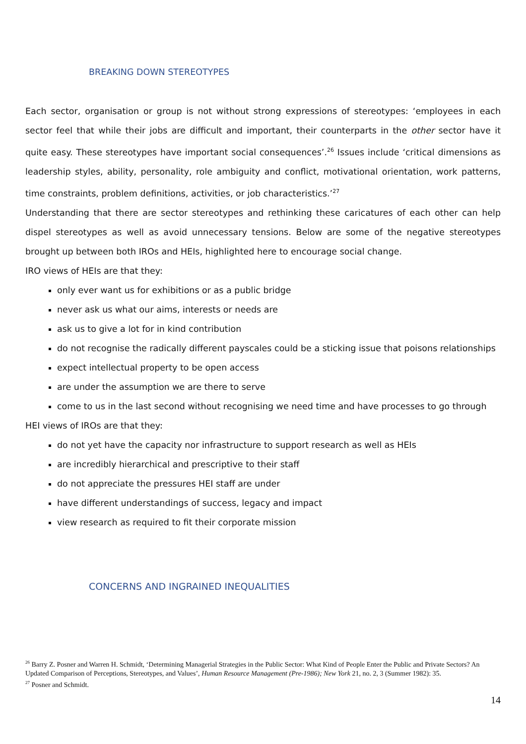BREAKING DOWN STEREOTYPES
Each sector, organisation or group is not without strong expressions of stereotypes: ‘employees in each sector feel that while their jobs are difficult and important, their counterparts in the other sector have it quite easy. These stereotypes have important social consequences’.<sup>26</sup> Issues include ‘critical dimensions as leadership styles, ability, personality, role ambiguity and conflict, motivational orientation, work patterns, time constraints, problem definitions, activities, or job characteristics.’<sup>27</sup>
Understanding that there are sector stereotypes and rethinking these caricatures of each other can help dispel stereotypes as well as avoid unnecessary tensions. Below are some of the negative stereotypes brought up between both IROs and HEIs, highlighted here to encourage social change.
IRO views of HEIs are that they:
only ever want us for exhibitions or as a public bridge
never ask us what our aims, interests or needs are
ask us to give a lot for in kind contribution
do not recognise the radically different payscales could be a sticking issue that poisons relationships
expect intellectual property to be open access
are under the assumption we are there to serve
come to us in the last second without recognising we need time and have processes to go through
HEI views of IROs are that they:
do not yet have the capacity nor infrastructure to support research as well as HEIs
are incredibly hierarchical and prescriptive to their staff
do not appreciate the pressures HEI staff are under
have different understandings of success, legacy and impact
view research as required to fit their corporate mission
CONCERNS AND INGRAINED INEQUALITIES
<sup>26</sup> Barry Z. Posner and Warren H. Schmidt, ‘Determining Managerial Strategies in the Public Sector: What Kind of People Enter the Public and Private Sectors? An Updated Comparison of Perceptions, Stereotypes, and Values’, Human Resource Management (Pre-1986); New York 21, no. 2, 3 (Summer 1982): 35.
<sup>27</sup> Posner and Schmidt.
14